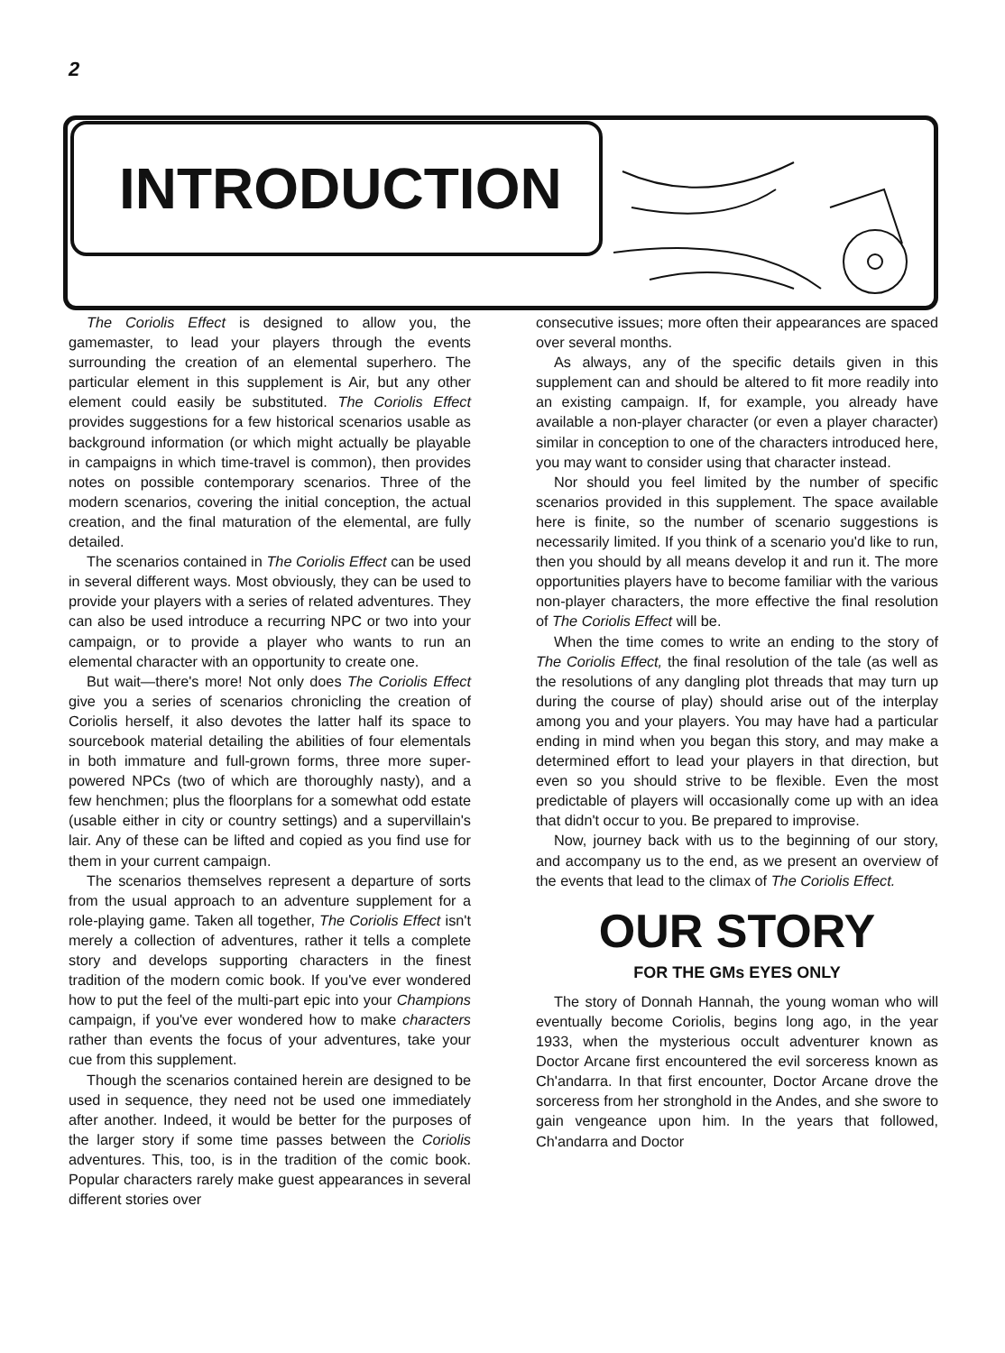2
INTRODUCTION
The Coriolis Effect is designed to allow you, the gamemaster, to lead your players through the events surrounding the creation of an elemental superhero. The particular element in this supplement is Air, but any other element could easily be substituted. The Coriolis Effect provides suggestions for a few historical scenarios usable as background information (or which might actually be playable in campaigns in which time-travel is common), then provides notes on possible contemporary scenarios. Three of the modern scenarios, covering the initial conception, the actual creation, and the final maturation of the elemental, are fully detailed.
The scenarios contained in The Coriolis Effect can be used in several different ways. Most obviously, they can be used to provide your players with a series of related adventures. They can also be used introduce a recurring NPC or two into your campaign, or to provide a player who wants to run an elemental character with an opportunity to create one.
But wait—there's more! Not only does The Coriolis Effect give you a series of scenarios chronicling the creation of Coriolis herself, it also devotes the latter half its space to sourcebook material detailing the abilities of four elementals in both immature and full-grown forms, three more super-powered NPCs (two of which are thoroughly nasty), and a few henchmen; plus the floorplans for a somewhat odd estate (usable either in city or country settings) and a supervillain's lair. Any of these can be lifted and copied as you find use for them in your current campaign.
The scenarios themselves represent a departure of sorts from the usual approach to an adventure supplement for a role-playing game. Taken all together, The Coriolis Effect isn't merely a collection of adventures, rather it tells a complete story and develops supporting characters in the finest tradition of the modern comic book. If you've ever wondered how to put the feel of the multi-part epic into your Champions campaign, if you've ever wondered how to make characters rather than events the focus of your adventures, take your cue from this supplement.
Though the scenarios contained herein are designed to be used in sequence, they need not be used one immediately after another. Indeed, it would be better for the purposes of the larger story if some time passes between the Coriolis adventures. This, too, is in the tradition of the comic book. Popular characters rarely make guest appearances in several different stories over
consecutive issues; more often their appearances are spaced over several months.
As always, any of the specific details given in this supplement can and should be altered to fit more readily into an existing campaign. If, for example, you already have available a non-player character (or even a player character) similar in conception to one of the characters introduced here, you may want to consider using that character instead.
Nor should you feel limited by the number of specific scenarios provided in this supplement. The space available here is finite, so the number of scenario suggestions is necessarily limited. If you think of a scenario you'd like to run, then you should by all means develop it and run it. The more opportunities players have to become familiar with the various non-player characters, the more effective the final resolution of The Coriolis Effect will be.
When the time comes to write an ending to the story of The Coriolis Effect, the final resolution of the tale (as well as the resolutions of any dangling plot threads that may turn up during the course of play) should arise out of the interplay among you and your players. You may have had a particular ending in mind when you began this story, and may make a determined effort to lead your players in that direction, but even so you should strive to be flexible. Even the most predictable of players will occasionally come up with an idea that didn't occur to you. Be prepared to improvise.
Now, journey back with us to the beginning of our story, and accompany us to the end, as we present an overview of the events that lead to the climax of The Coriolis Effect.
OUR STORY
FOR THE GMs EYES ONLY
The story of Donnah Hannah, the young woman who will eventually become Coriolis, begins long ago, in the year 1933, when the mysterious occult adventurer known as Doctor Arcane first encountered the evil sorceress known as Ch'andarra. In that first encounter, Doctor Arcane drove the sorceress from her stronghold in the Andes, and she swore to gain vengeance upon him. In the years that followed, Ch'andarra and Doctor